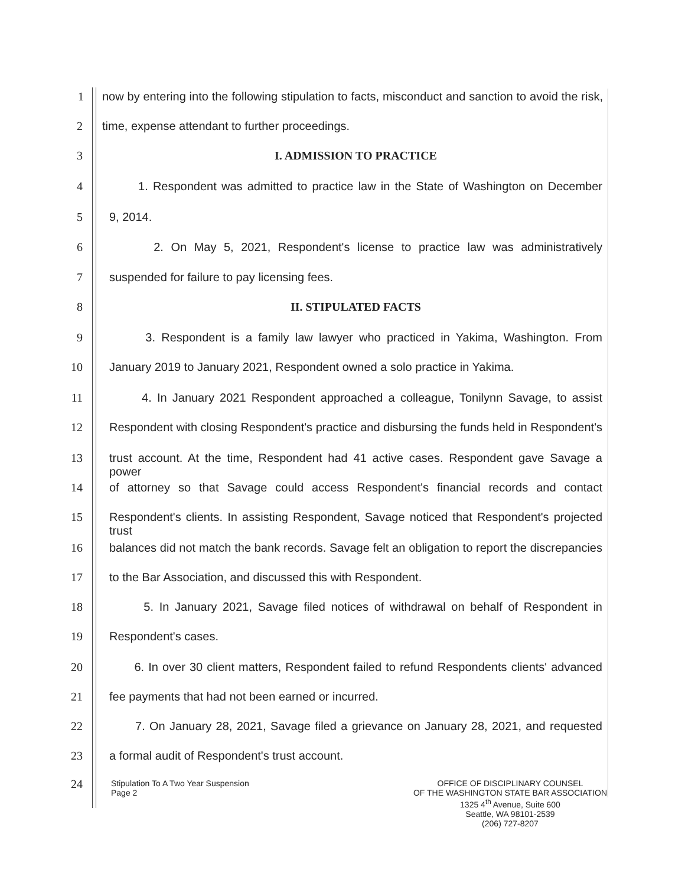1 now by entering into the following stipulation to facts, misconduct and sanction to avoid the risk,
2 time, expense attendant to further proceedings.
3 I. ADMISSION TO PRACTICE
4 1. Respondent was admitted to practice law in the State of Washington on December
5 9, 2014.
6 2. On May 5, 2021, Respondent's license to practice law was administratively
7 suspended for failure to pay licensing fees.
8 II. STIPULATED FACTS
9 3. Respondent is a family law lawyer who practiced in Yakima, Washington. From
10 January 2019 to January 2021, Respondent owned a solo practice in Yakima.
11 4. In January 2021 Respondent approached a colleague, Tonilynn Savage, to assist
12 Respondent with closing Respondent's practice and disbursing the funds held in Respondent's
13 trust account. At the time, Respondent had 41 active cases. Respondent gave Savage a power
14 of attorney so that Savage could access Respondent's financial records and contact
15 Respondent's clients. In assisting Respondent, Savage noticed that Respondent's projected trust
16 balances did not match the bank records. Savage felt an obligation to report the discrepancies
17 to the Bar Association, and discussed this with Respondent.
18 5. In January 2021, Savage filed notices of withdrawal on behalf of Respondent in
19 Respondent's cases.
20 6. In over 30 client matters, Respondent failed to refund Respondents clients' advanced
21 fee payments that had not been earned or incurred.
22 7. On January 28, 2021, Savage filed a grievance on January 28, 2021, and requested
23 a formal audit of Respondent's trust account.
24
Stipulation To A Two Year Suspension
Page 2
OFFICE OF DISCIPLINARY COUNSEL
OF THE WASHINGTON STATE BAR ASSOCIATION
1325 4<sup>th</sup> Avenue, Suite 600
Seattle, WA 98101-2539
(206) 727-8207